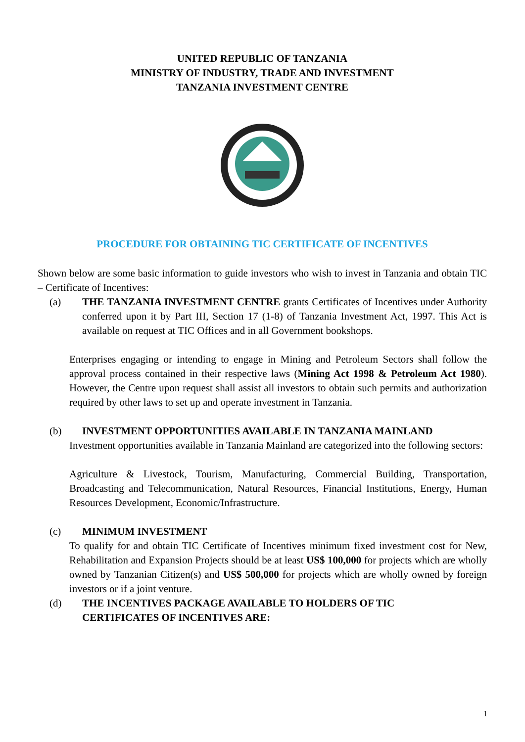UNITED REPUBLIC OF TANZANIA
MINISTRY OF INDUSTRY, TRADE AND INVESTMENT
TANZANIA INVESTMENT CENTRE
PROCEDURE FOR OBTAINING TIC CERTIFICATE OF INCENTIVES
Shown below are some basic information to guide investors who wish to invest in Tanzania and obtain TIC – Certificate of Incentives:
(a) THE TANZANIA INVESTMENT CENTRE grants Certificates of Incentives under Authority conferred upon it by Part III, Section 17 (1-8) of Tanzania Investment Act, 1997. This Act is available on request at TIC Offices and in all Government bookshops.
Enterprises engaging or intending to engage in Mining and Petroleum Sectors shall follow the approval process contained in their respective laws (Mining Act 1998 & Petroleum Act 1980). However, the Centre upon request shall assist all investors to obtain such permits and authorization required by other laws to set up and operate investment in Tanzania.
(b) INVESTMENT OPPORTUNITIES AVAILABLE IN TANZANIA MAINLAND
Investment opportunities available in Tanzania Mainland are categorized into the following sectors:
Agriculture & Livestock, Tourism, Manufacturing, Commercial Building, Transportation, Broadcasting and Telecommunication, Natural Resources, Financial Institutions, Energy, Human Resources Development, Economic/Infrastructure.
(c) MINIMUM INVESTMENT
To qualify for and obtain TIC Certificate of Incentives minimum fixed investment cost for New, Rehabilitation and Expansion Projects should be at least US$ 100,000 for projects which are wholly owned by Tanzanian Citizen(s) and US$ 500,000 for projects which are wholly owned by foreign investors or if a joint venture.
(d) THE INCENTIVES PACKAGE AVAILABLE TO HOLDERS OF TIC
CERTIFICATES OF INCENTIVES ARE:
1